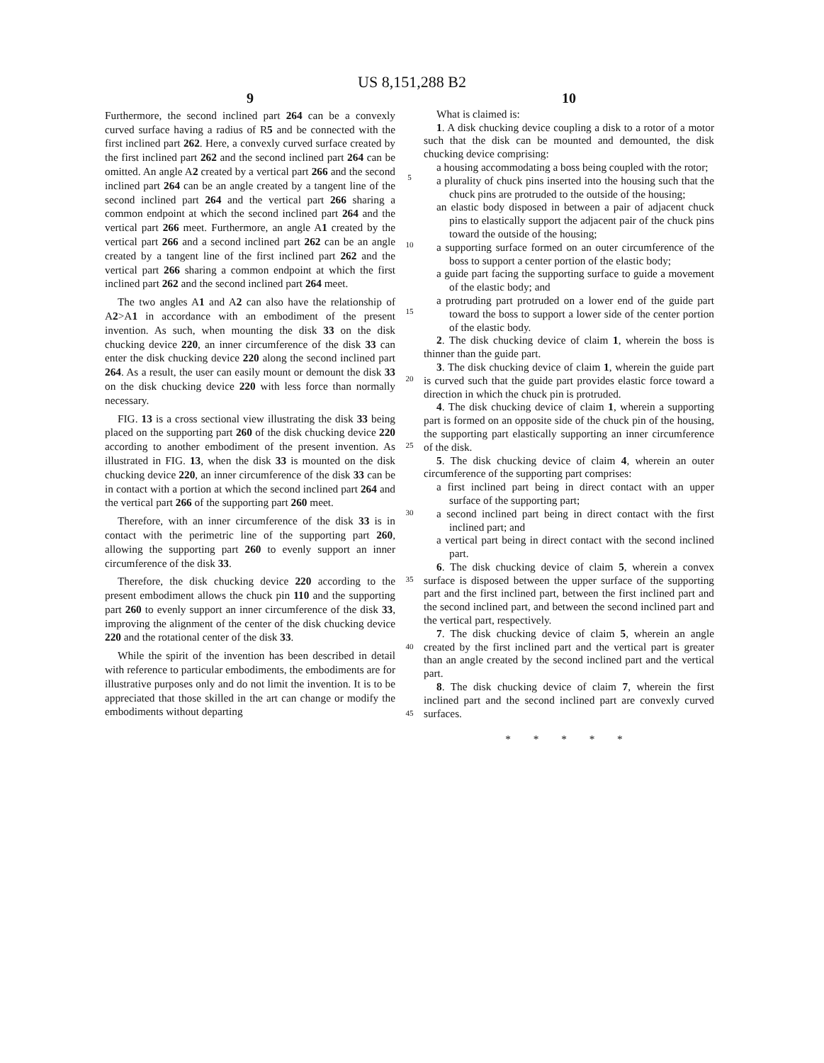US 8,151,288 B2
9
Furthermore, the second inclined part 264 can be a convexly curved surface having a radius of R5 and be connected with the first inclined part 262. Here, a convexly curved surface created by the first inclined part 262 and the second inclined part 264 can be omitted. An angle A2 created by a vertical part 266 and the second inclined part 264 can be an angle created by a tangent line of the second inclined part 264 and the vertical part 266 sharing a common endpoint at which the second inclined part 264 and the vertical part 266 meet. Furthermore, an angle A1 created by the vertical part 266 and a second inclined part 262 can be an angle created by a tangent line of the first inclined part 262 and the vertical part 266 sharing a common endpoint at which the first inclined part 262 and the second inclined part 264 meet.
The two angles A1 and A2 can also have the relationship of A2>A1 in accordance with an embodiment of the present invention. As such, when mounting the disk 33 on the disk chucking device 220, an inner circumference of the disk 33 can enter the disk chucking device 220 along the second inclined part 264. As a result, the user can easily mount or demount the disk 33 on the disk chucking device 220 with less force than normally necessary.
FIG. 13 is a cross sectional view illustrating the disk 33 being placed on the supporting part 260 of the disk chucking device 220 according to another embodiment of the present invention. As illustrated in FIG. 13, when the disk 33 is mounted on the disk chucking device 220, an inner circumference of the disk 33 can be in contact with a portion at which the second inclined part 264 and the vertical part 266 of the supporting part 260 meet.
Therefore, with an inner circumference of the disk 33 is in contact with the perimetric line of the supporting part 260, allowing the supporting part 260 to evenly support an inner circumference of the disk 33.
Therefore, the disk chucking device 220 according to the present embodiment allows the chuck pin 110 and the supporting part 260 to evenly support an inner circumference of the disk 33, improving the alignment of the center of the disk chucking device 220 and the rotational center of the disk 33.
While the spirit of the invention has been described in detail with reference to particular embodiments, the embodiments are for illustrative purposes only and do not limit the invention. It is to be appreciated that those skilled in the art can change or modify the embodiments without departing
5
10
15
20
25
30
35
40
45
10
What is claimed is:
1. A disk chucking device coupling a disk to a rotor of a motor such that the disk can be mounted and demounted, the disk chucking device comprising:
a housing accommodating a boss being coupled with the rotor;
a plurality of chuck pins inserted into the housing such that the chuck pins are protruded to the outside of the housing;
an elastic body disposed in between a pair of adjacent chuck pins to elastically support the adjacent pair of the chuck pins toward the outside of the housing;
a supporting surface formed on an outer circumference of the boss to support a center portion of the elastic body;
a guide part facing the supporting surface to guide a movement of the elastic body; and
a protruding part protruded on a lower end of the guide part toward the boss to support a lower side of the center portion of the elastic body.
2. The disk chucking device of claim 1, wherein the boss is thinner than the guide part.
3. The disk chucking device of claim 1, wherein the guide part is curved such that the guide part provides elastic force toward a direction in which the chuck pin is protruded.
4. The disk chucking device of claim 1, wherein a supporting part is formed on an opposite side of the chuck pin of the housing, the supporting part elastically supporting an inner circumference of the disk.
5. The disk chucking device of claim 4, wherein an outer circumference of the supporting part comprises:
a first inclined part being in direct contact with an upper surface of the supporting part;
a second inclined part being in direct contact with the first inclined part; and
a vertical part being in direct contact with the second inclined part.
6. The disk chucking device of claim 5, wherein a convex surface is disposed between the upper surface of the supporting part and the first inclined part, between the first inclined part and the second inclined part, and between the second inclined part and the vertical part, respectively.
7. The disk chucking device of claim 5, wherein an angle created by the first inclined part and the vertical part is greater than an angle created by the second inclined part and the vertical part.
8. The disk chucking device of claim 7, wherein the first inclined part and the second inclined part are convexly curved surfaces.
* * * * *